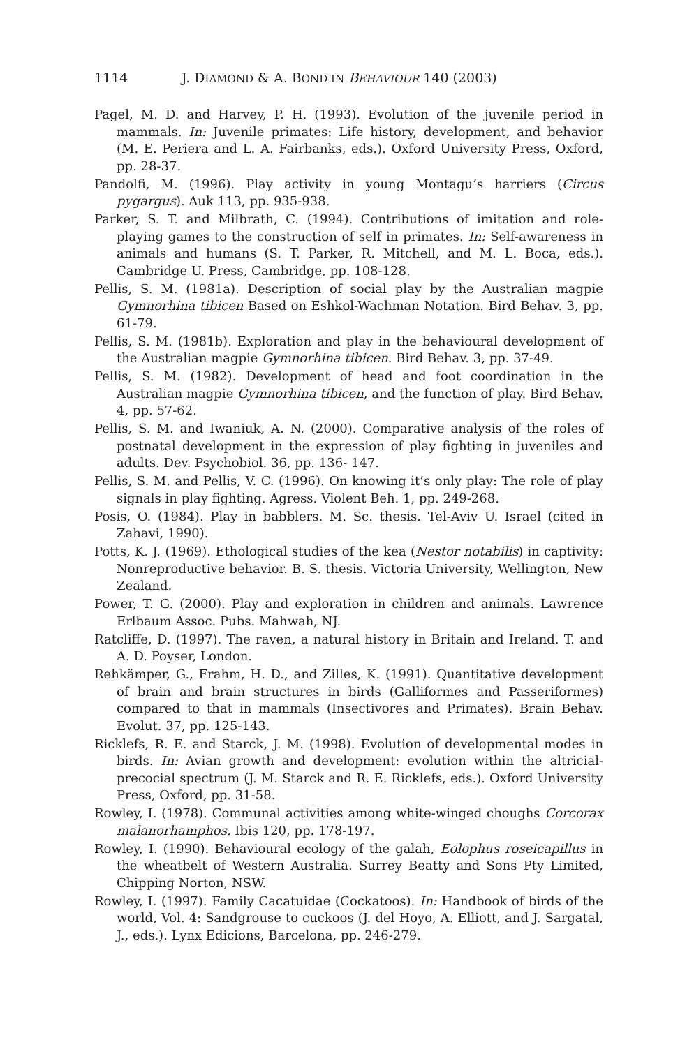1114 J. DIAMOND & A. BOND IN BEHAVIOUR 140 (2003)
Pagel, M. D. and Harvey, P. H. (1993). Evolution of the juvenile period in mammals. In: Juvenile primates: Life history, development, and behavior (M. E. Periera and L. A. Fairbanks, eds.). Oxford University Press, Oxford, pp. 28-37.
Pandolfi, M. (1996). Play activity in young Montagu’s harriers (Circus pygargus). Auk 113, pp. 935-938.
Parker, S. T. and Milbrath, C. (1994). Contributions of imitation and role-playing games to the construction of self in primates. In: Self-awareness in animals and humans (S. T. Parker, R. Mitchell, and M. L. Boca, eds.). Cambridge U. Press, Cambridge, pp. 108-128.
Pellis, S. M. (1981a). Description of social play by the Australian magpie Gymnorhina tibicen Based on Eshkol-Wachman Notation. Bird Behav. 3, pp. 61-79.
Pellis, S. M. (1981b). Exploration and play in the behavioural development of the Australian magpie Gymnorhina tibicen. Bird Behav. 3, pp. 37-49.
Pellis, S. M. (1982). Development of head and foot coordination in the Australian magpie Gymnorhina tibicen, and the function of play. Bird Behav. 4, pp. 57-62.
Pellis, S. M. and Iwaniuk, A. N. (2000). Comparative analysis of the roles of postnatal development in the expression of play fighting in juveniles and adults. Dev. Psychobiol. 36, pp. 136- 147.
Pellis, S. M. and Pellis, V. C. (1996). On knowing it’s only play: The role of play signals in play fighting. Agress. Violent Beh. 1, pp. 249-268.
Posis, O. (1984). Play in babblers. M. Sc. thesis. Tel-Aviv U. Israel (cited in Zahavi, 1990).
Potts, K. J. (1969). Ethological studies of the kea (Nestor notabilis) in captivity: Nonreproductive behavior. B. S. thesis. Victoria University, Wellington, New Zealand.
Power, T. G. (2000). Play and exploration in children and animals. Lawrence Erlbaum Assoc. Pubs. Mahwah, NJ.
Ratcliffe, D. (1997). The raven, a natural history in Britain and Ireland. T. and A. D. Poyser, London.
Rehkämper, G., Frahm, H. D., and Zilles, K. (1991). Quantitative development of brain and brain structures in birds (Galliformes and Passeriformes) compared to that in mammals (Insectivores and Primates). Brain Behav. Evolut. 37, pp. 125-143.
Ricklefs, R. E. and Starck, J. M. (1998). Evolution of developmental modes in birds. In: Avian growth and development: evolution within the altricial-precocial spectrum (J. M. Starck and R. E. Ricklefs, eds.). Oxford University Press, Oxford, pp. 31-58.
Rowley, I. (1978). Communal activities among white-winged choughs Corcorax malanorhamphos. Ibis 120, pp. 178-197.
Rowley, I. (1990). Behavioural ecology of the galah, Eolophus roseicapillus in the wheatbelt of Western Australia. Surrey Beatty and Sons Pty Limited, Chipping Norton, NSW.
Rowley, I. (1997). Family Cacatuidae (Cockatoos). In: Handbook of birds of the world, Vol. 4: Sandgrouse to cuckoos (J. del Hoyo, A. Elliott, and J. Sargatal, J., eds.). Lynx Edicions, Barcelona, pp. 246-279.